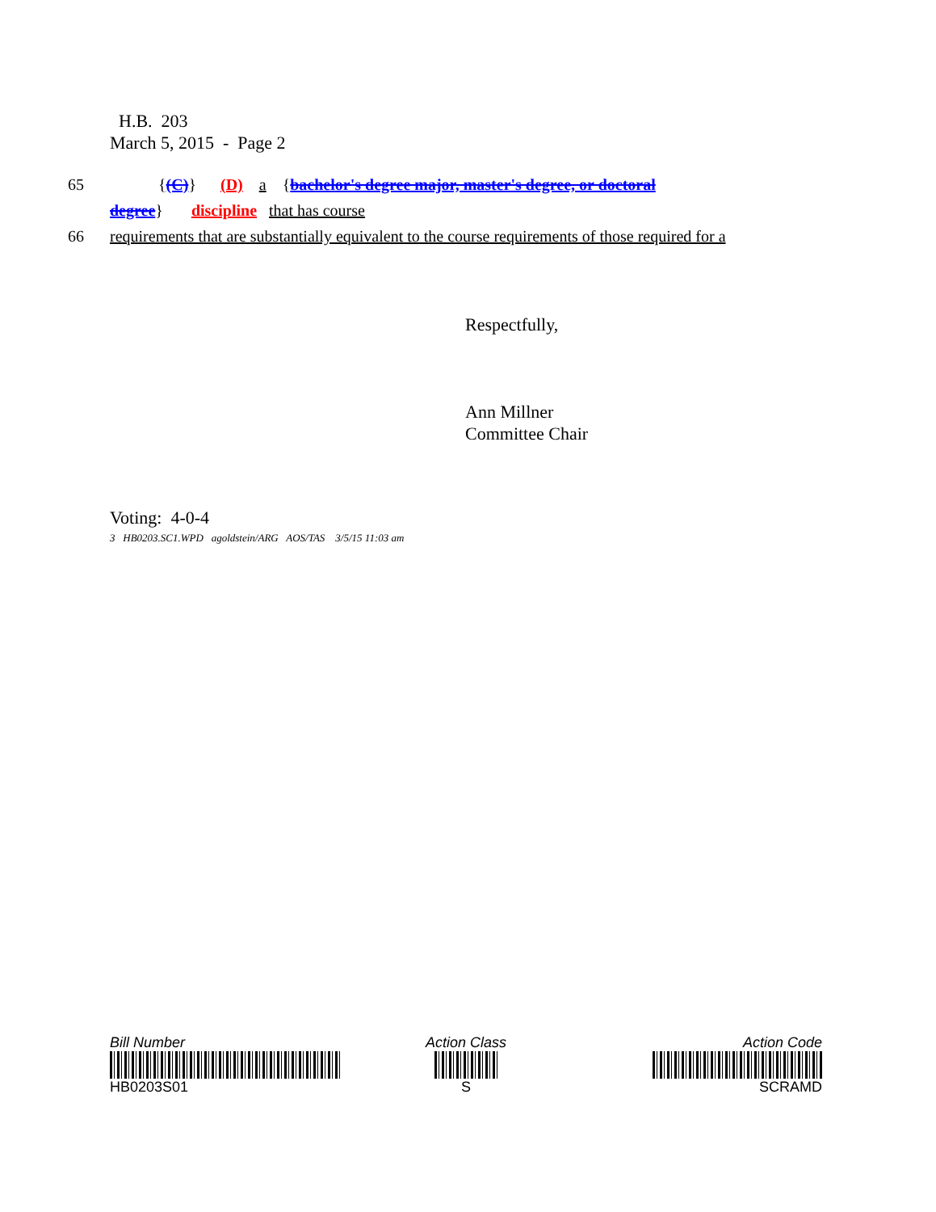H.B. 203
March 5, 2015 - Page 2
65 {(C)} (D) a {bachelor's degree major, master's degree, or doctoral
degree} discipline that has course
66 requirements that are substantially equivalent to the course requirements of those required for a
Respectfully,
Ann Millner
Committee Chair
Voting: 4-0-4
3 HB0203.SC1.WPD agoldstein/ARG AOS/TAS 3/5/15 11:03 am
Bill Number
HB0203S01
Action Class
S
Action Code
SCRAMD